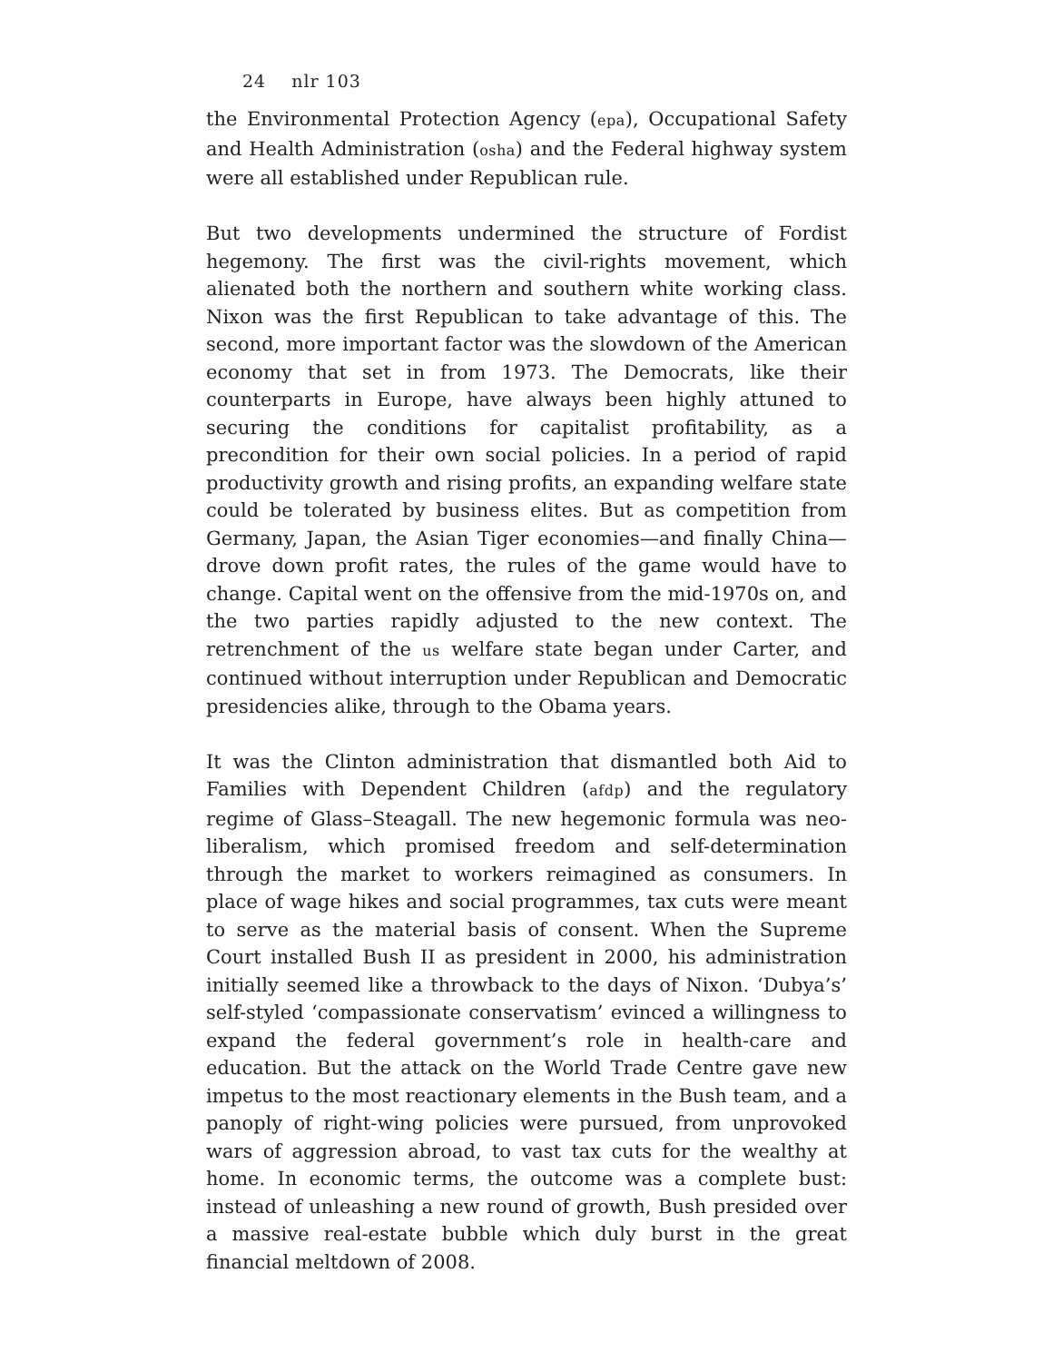24 nlr 103
the Environmental Protection Agency (epa), Occupational Safety and Health Administration (osha) and the Federal highway system were all established under Republican rule.
But two developments undermined the structure of Fordist hegemony. The first was the civil-rights movement, which alienated both the northern and southern white working class. Nixon was the first Republican to take advantage of this. The second, more important factor was the slowdown of the American economy that set in from 1973. The Democrats, like their counterparts in Europe, have always been highly attuned to securing the conditions for capitalist profitability, as a precondition for their own social policies. In a period of rapid productivity growth and rising profits, an expanding welfare state could be tolerated by business elites. But as competition from Germany, Japan, the Asian Tiger economies—and finally China—drove down profit rates, the rules of the game would have to change. Capital went on the offensive from the mid-1970s on, and the two parties rapidly adjusted to the new context. The retrenchment of the us welfare state began under Carter, and continued without interruption under Republican and Democratic presidencies alike, through to the Obama years.
It was the Clinton administration that dismantled both Aid to Families with Dependent Children (afdp) and the regulatory regime of Glass–Steagall. The new hegemonic formula was neo-liberalism, which promised freedom and self-determination through the market to workers reimagined as consumers. In place of wage hikes and social programmes, tax cuts were meant to serve as the material basis of consent. When the Supreme Court installed Bush II as president in 2000, his administration initially seemed like a throwback to the days of Nixon. ‘Dubya’s’ self-styled ‘compassionate conservatism’ evinced a willingness to expand the federal government’s role in health-care and education. But the attack on the World Trade Centre gave new impetus to the most reactionary elements in the Bush team, and a panoply of right-wing policies were pursued, from unprovoked wars of aggression abroad, to vast tax cuts for the wealthy at home. In economic terms, the outcome was a complete bust: instead of unleashing a new round of growth, Bush presided over a massive real-estate bubble which duly burst in the great financial meltdown of 2008.